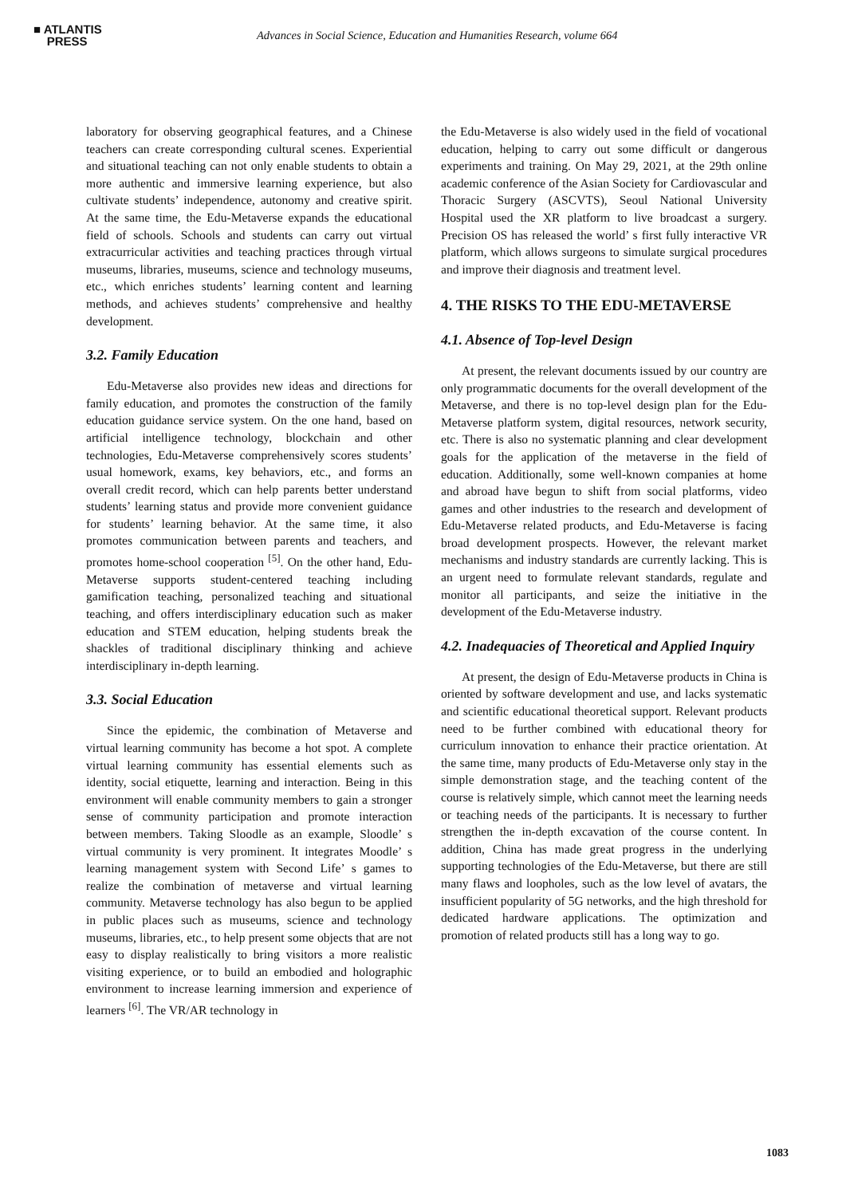■ ATLANTIS
PRESS
Advances in Social Science, Education and Humanities Research, volume 664
laboratory for observing geographical features, and a Chinese teachers can create corresponding cultural scenes. Experiential and situational teaching can not only enable students to obtain a more authentic and immersive learning experience, but also cultivate students’ independence, autonomy and creative spirit. At the same time, the Edu-Metaverse expands the educational field of schools. Schools and students can carry out virtual extracurricular activities and teaching practices through virtual museums, libraries, museums, science and technology museums, etc., which enriches students’ learning content and learning methods, and achieves students’ comprehensive and healthy development.
3.2. Family Education
Edu-Metaverse also provides new ideas and directions for family education, and promotes the construction of the family education guidance service system. On the one hand, based on artificial intelligence technology, blockchain and other technologies, Edu-Metaverse comprehensively scores students’ usual homework, exams, key behaviors, etc., and forms an overall credit record, which can help parents better understand students’ learning status and provide more convenient guidance for students’ learning behavior. At the same time, it also promotes communication between parents and teachers, and promotes home-school cooperation <sup>[5]</sup>. On the other hand, Edu-Metaverse supports student-centered teaching including gamification teaching, personalized teaching and situational teaching, and offers interdisciplinary education such as maker education and STEM education, helping students break the shackles of traditional disciplinary thinking and achieve interdisciplinary in-depth learning.
3.3. Social Education
Since the epidemic, the combination of Metaverse and virtual learning community has become a hot spot. A complete virtual learning community has essential elements such as identity, social etiquette, learning and interaction. Being in this environment will enable community members to gain a stronger sense of community participation and promote interaction between members. Taking Sloodle as an example, Sloodle’ s virtual community is very prominent. It integrates Moodle’ s learning management system with Second Life’ s games to realize the combination of metaverse and virtual learning community. Metaverse technology has also begun to be applied in public places such as museums, science and technology museums, libraries, etc., to help present some objects that are not easy to display realistically to bring visitors a more realistic visiting experience, or to build an embodied and holographic environment to increase learning immersion and experience of learners <sup>[6]</sup>. The VR/AR technology in
the Edu-Metaverse is also widely used in the field of vocational education, helping to carry out some difficult or dangerous experiments and training. On May 29, 2021, at the 29th online academic conference of the Asian Society for Cardiovascular and Thoracic Surgery (ASCVTS), Seoul National University Hospital used the XR platform to live broadcast a surgery. Precision OS has released the world’ s first fully interactive VR platform, which allows surgeons to simulate surgical procedures and improve their diagnosis and treatment level.
4. THE RISKS TO THE EDU-METAVERSE
4.1. Absence of Top-level Design
At present, the relevant documents issued by our country are only programmatic documents for the overall development of the Metaverse, and there is no top-level design plan for the Edu-Metaverse platform system, digital resources, network security, etc. There is also no systematic planning and clear development goals for the application of the metaverse in the field of education. Additionally, some well-known companies at home and abroad have begun to shift from social platforms, video games and other industries to the research and development of Edu-Metaverse related products, and Edu-Metaverse is facing broad development prospects. However, the relevant market mechanisms and industry standards are currently lacking. This is an urgent need to formulate relevant standards, regulate and monitor all participants, and seize the initiative in the development of the Edu-Metaverse industry.
4.2. Inadequacies of Theoretical and Applied Inquiry
At present, the design of Edu-Metaverse products in China is oriented by software development and use, and lacks systematic and scientific educational theoretical support. Relevant products need to be further combined with educational theory for curriculum innovation to enhance their practice orientation. At the same time, many products of Edu-Metaverse only stay in the simple demonstration stage, and the teaching content of the course is relatively simple, which cannot meet the learning needs or teaching needs of the participants. It is necessary to further strengthen the in-depth excavation of the course content. In addition, China has made great progress in the underlying supporting technologies of the Edu-Metaverse, but there are still many flaws and loopholes, such as the low level of avatars, the insufficient popularity of 5G networks, and the high threshold for dedicated hardware applications. The optimization and promotion of related products still has a long way to go.
1083